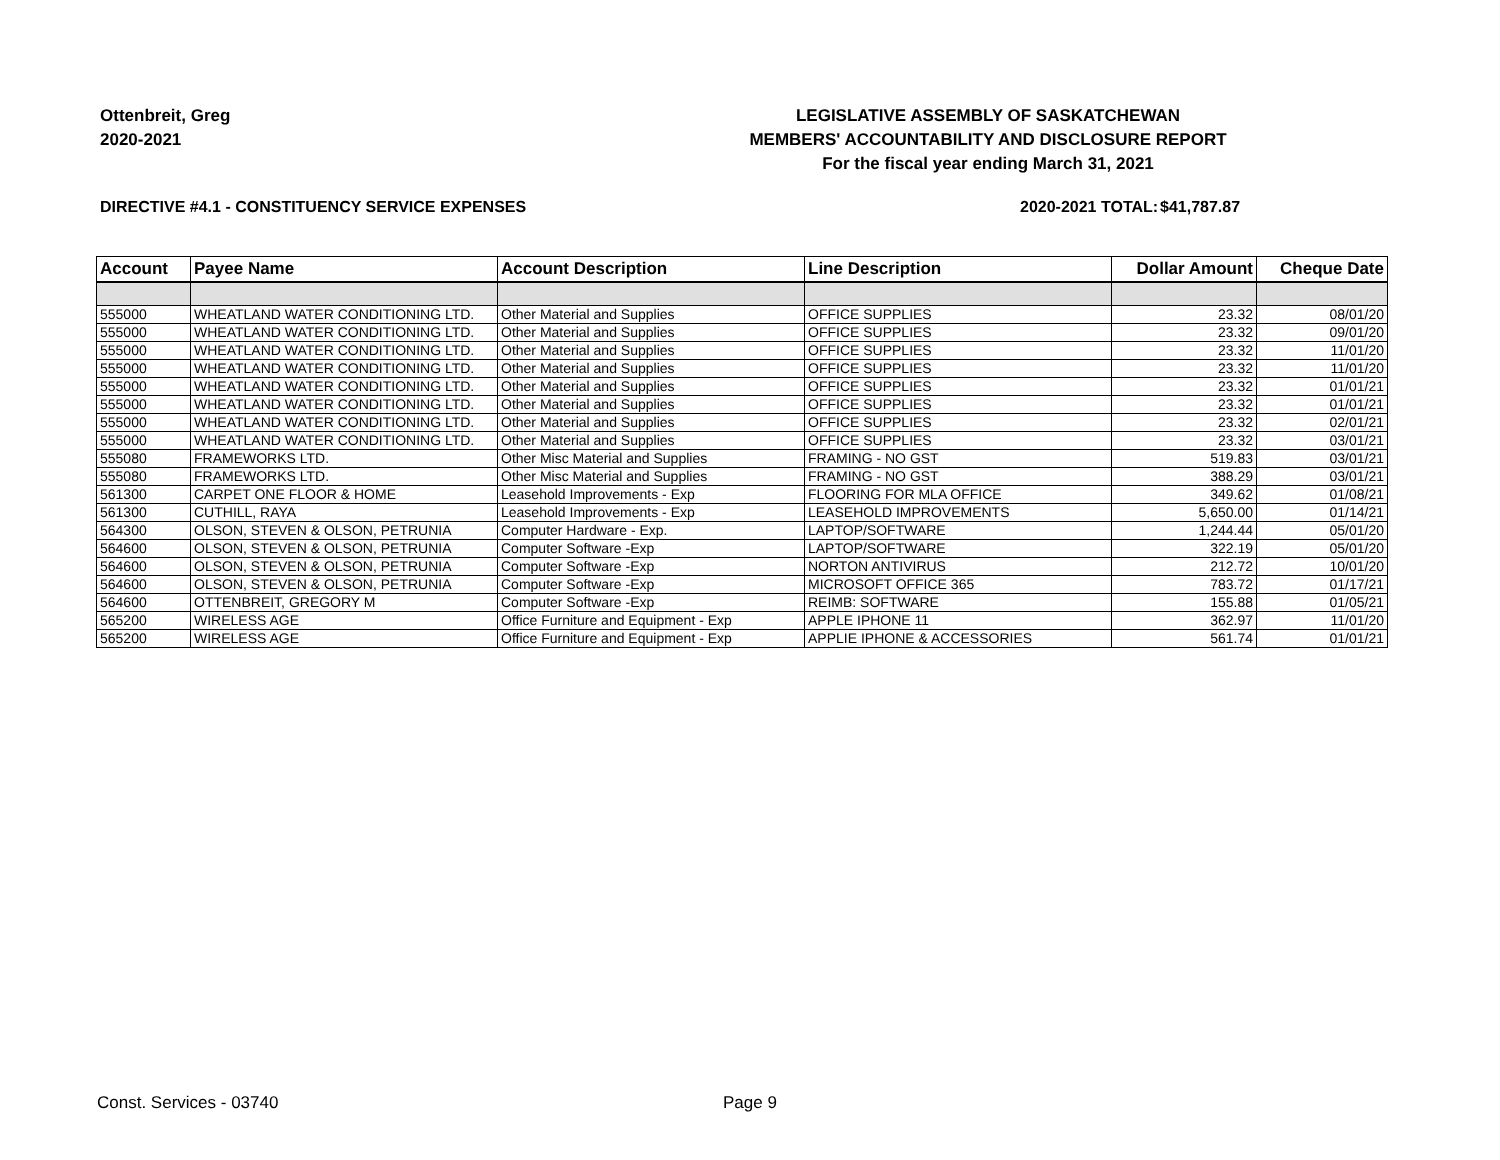Ottenbreit, Greg
2020-2021
LEGISLATIVE ASSEMBLY OF SASKATCHEWAN
MEMBERS' ACCOUNTABILITY AND DISCLOSURE REPORT
For the fiscal year ending March 31, 2021
DIRECTIVE #4.1 - CONSTITUENCY SERVICE EXPENSES 2020-2021 TOTAL:
$41,787.87
| Account | Payee Name | Account Description | Line Description | Dollar Amount | Cheque Date |
| --- | --- | --- | --- | --- | --- |
| 555000 | WHEATLAND WATER CONDITIONING LTD. | Other Material and Supplies | OFFICE SUPPLIES | 23.32 | 08/01/20 |
| 555000 | WHEATLAND WATER CONDITIONING LTD. | Other Material and Supplies | OFFICE SUPPLIES | 23.32 | 09/01/20 |
| 555000 | WHEATLAND WATER CONDITIONING LTD. | Other Material and Supplies | OFFICE SUPPLIES | 23.32 | 11/01/20 |
| 555000 | WHEATLAND WATER CONDITIONING LTD. | Other Material and Supplies | OFFICE SUPPLIES | 23.32 | 11/01/20 |
| 555000 | WHEATLAND WATER CONDITIONING LTD. | Other Material and Supplies | OFFICE SUPPLIES | 23.32 | 01/01/21 |
| 555000 | WHEATLAND WATER CONDITIONING LTD. | Other Material and Supplies | OFFICE SUPPLIES | 23.32 | 01/01/21 |
| 555000 | WHEATLAND WATER CONDITIONING LTD. | Other Material and Supplies | OFFICE SUPPLIES | 23.32 | 02/01/21 |
| 555000 | WHEATLAND WATER CONDITIONING LTD. | Other Material and Supplies | OFFICE SUPPLIES | 23.32 | 03/01/21 |
| 555080 | FRAMEWORKS LTD. | Other Misc Material and Supplies | FRAMING - NO GST | 519.83 | 03/01/21 |
| 555080 | FRAMEWORKS LTD. | Other Misc Material and Supplies | FRAMING - NO GST | 388.29 | 03/01/21 |
| 561300 | CARPET ONE FLOOR & HOME | Leasehold Improvements - Exp | FLOORING FOR MLA OFFICE | 349.62 | 01/08/21 |
| 561300 | CUTHILL, RAYA | Leasehold Improvements - Exp | LEASEHOLD IMPROVEMENTS | 5,650.00 | 01/14/21 |
| 564300 | OLSON, STEVEN & OLSON, PETRUNIA | Computer Hardware - Exp. | LAPTOP/SOFTWARE | 1,244.44 | 05/01/20 |
| 564600 | OLSON, STEVEN & OLSON, PETRUNIA | Computer Software -Exp | LAPTOP/SOFTWARE | 322.19 | 05/01/20 |
| 564600 | OLSON, STEVEN & OLSON, PETRUNIA | Computer Software -Exp | NORTON ANTIVIRUS | 212.72 | 10/01/20 |
| 564600 | OLSON, STEVEN & OLSON, PETRUNIA | Computer Software -Exp | MICROSOFT OFFICE 365 | 783.72 | 01/17/21 |
| 564600 | OTTENBREIT, GREGORY M | Computer Software -Exp | REIMB: SOFTWARE | 155.88 | 01/05/21 |
| 565200 | WIRELESS AGE | Office Furniture and Equipment - Exp | APPLE IPHONE 11 | 362.97 | 11/01/20 |
| 565200 | WIRELESS AGE | Office Furniture and Equipment - Exp | APPLIE IPHONE & ACCESSORIES | 561.74 | 01/01/21 |
Const. Services - 03740 Page 9